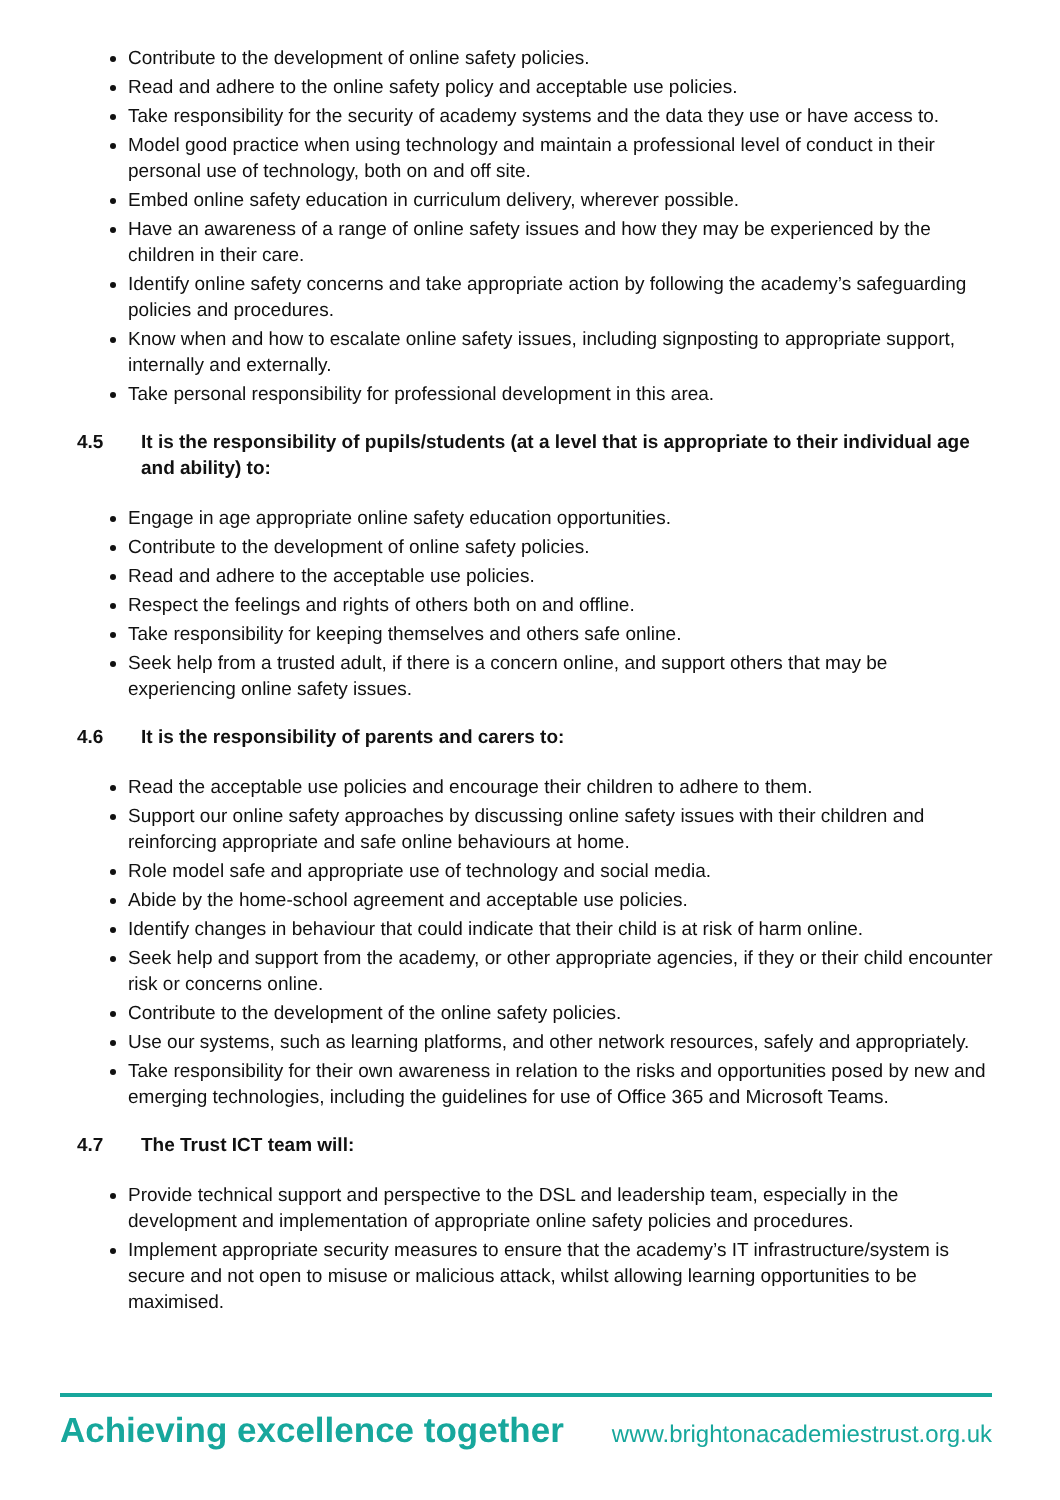Contribute to the development of online safety policies.
Read and adhere to the online safety policy and acceptable use policies.
Take responsibility for the security of academy systems and the data they use or have access to.
Model good practice when using technology and maintain a professional level of conduct in their personal use of technology, both on and off site.
Embed online safety education in curriculum delivery, wherever possible.
Have an awareness of a range of online safety issues and how they may be experienced by the children in their care.
Identify online safety concerns and take appropriate action by following the academy’s safeguarding policies and procedures.
Know when and how to escalate online safety issues, including signposting to appropriate support, internally and externally.
Take personal responsibility for professional development in this area.
4.5 It is the responsibility of pupils/students (at a level that is appropriate to their individual age and ability) to:
Engage in age appropriate online safety education opportunities.
Contribute to the development of online safety policies.
Read and adhere to the acceptable use policies.
Respect the feelings and rights of others both on and offline.
Take responsibility for keeping themselves and others safe online.
Seek help from a trusted adult, if there is a concern online, and support others that may be experiencing online safety issues.
4.6 It is the responsibility of parents and carers to:
Read the acceptable use policies and encourage their children to adhere to them.
Support our online safety approaches by discussing online safety issues with their children and reinforcing appropriate and safe online behaviours at home.
Role model safe and appropriate use of technology and social media.
Abide by the home-school agreement and acceptable use policies.
Identify changes in behaviour that could indicate that their child is at risk of harm online.
Seek help and support from the academy, or other appropriate agencies, if they or their child encounter risk or concerns online.
Contribute to the development of the online safety policies.
Use our systems, such as learning platforms, and other network resources, safely and appropriately.
Take responsibility for their own awareness in relation to the risks and opportunities posed by new and emerging technologies, including the guidelines for use of Office 365 and Microsoft Teams.
4.7 The Trust ICT team will:
Provide technical support and perspective to the DSL and leadership team, especially in the development and implementation of appropriate online safety policies and procedures.
Implement appropriate security measures to ensure that the academy’s IT infrastructure/system is secure and not open to misuse or malicious attack, whilst allowing learning opportunities to be maximised.
Achieving excellence together www.brightonacademiestrust.org.uk